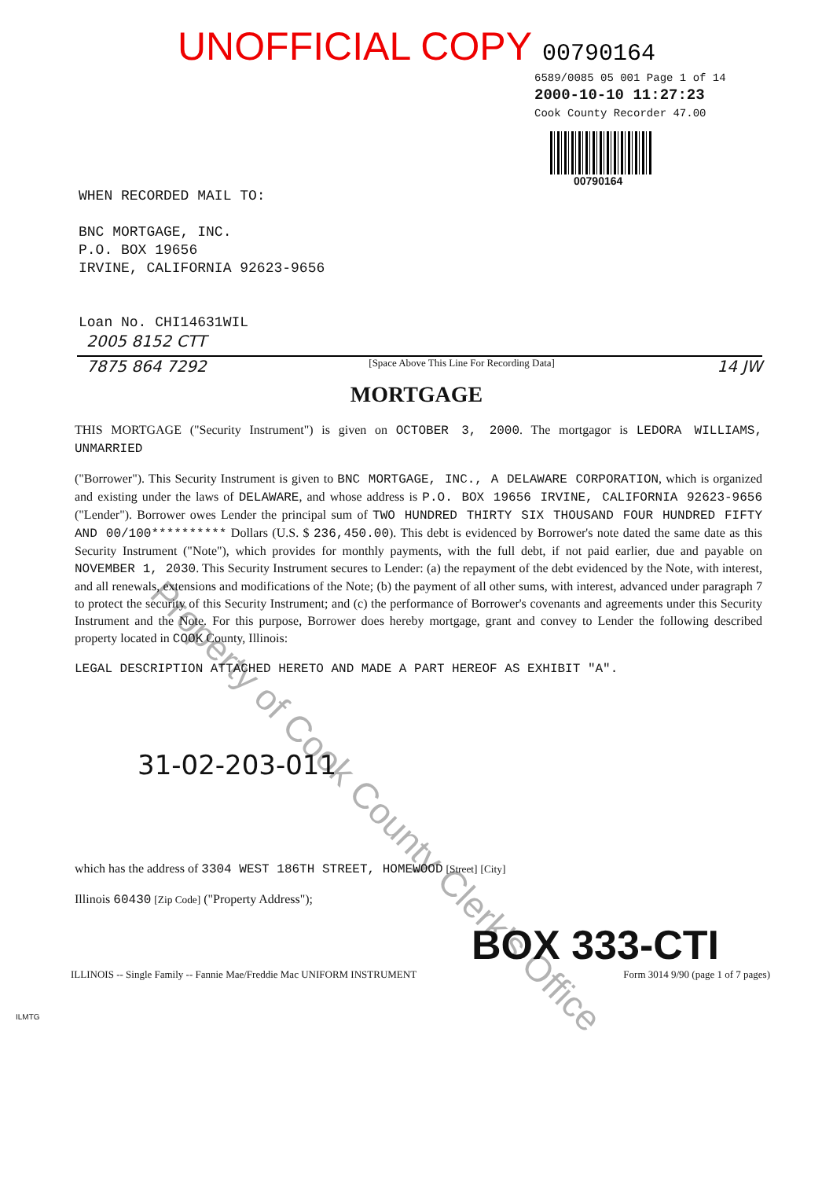UNOFFICIAL COPY 00790164
6589/0085 05 001 Page 1 of 14
2000-10-10 11:27:23
Cook County Recorder 47.00
00790164
WHEN RECORDED MAIL TO:
BNC MORTGAGE, INC.
P.O. BOX 19656
IRVINE, CALIFORNIA 92623-9656
Loan No. CHI14631WIL
2005 8152 CTT
7875 864 7292 [Space Above This Line For Recording Data] 14 JW
MORTGAGE
THIS MORTGAGE ("Security Instrument") is given on OCTOBER 3, 2000. The mortgagor is LEDORA WILLIAMS, UNMARRIED
("Borrower"). This Security Instrument is given to BNC MORTGAGE, INC., A DELAWARE CORPORATION, which is organized and existing under the laws of DELAWARE, and whose address is P.O. BOX 19656 IRVINE, CALIFORNIA 92623-9656 ("Lender"). Borrower owes Lender the principal sum of TWO HUNDRED THIRTY SIX THOUSAND FOUR HUNDRED FIFTY AND 00/100********** Dollars (U.S. $ 236,450.00). This debt is evidenced by Borrower's note dated the same date as this Security Instrument ("Note"), which provides for monthly payments, with the full debt, if not paid earlier, due and payable on NOVEMBER 1, 2030. This Security Instrument secures to Lender: (a) the repayment of the debt evidenced by the Note, with interest, and all renewals, extensions and modifications of the Note; (b) the payment of all other sums, with interest, advanced under paragraph 7 to protect the security of this Security Instrument; and (c) the performance of Borrower's covenants and agreements under this Security Instrument and the Note. For this purpose, Borrower does hereby mortgage, grant and convey to Lender the following described property located in COOK County, Illinois:
LEGAL DESCRIPTION ATTACHED HERETO AND MADE A PART HEREOF AS EXHIBIT "A".
31-02-203-011
which has the address of 3304 WEST 186TH STREET, HOMEWOOD [Street] [City]
Illinois 60430 [Zip Code] ("Property Address");
BOX 333-CTI
ILLINOIS -- Single Family -- Fannie Mae/Freddie Mac UNIFORM INSTRUMENT Form 3014 9/90 (page 1 of 7 pages)
ILMTG
Property of Cook County Clerk's Office